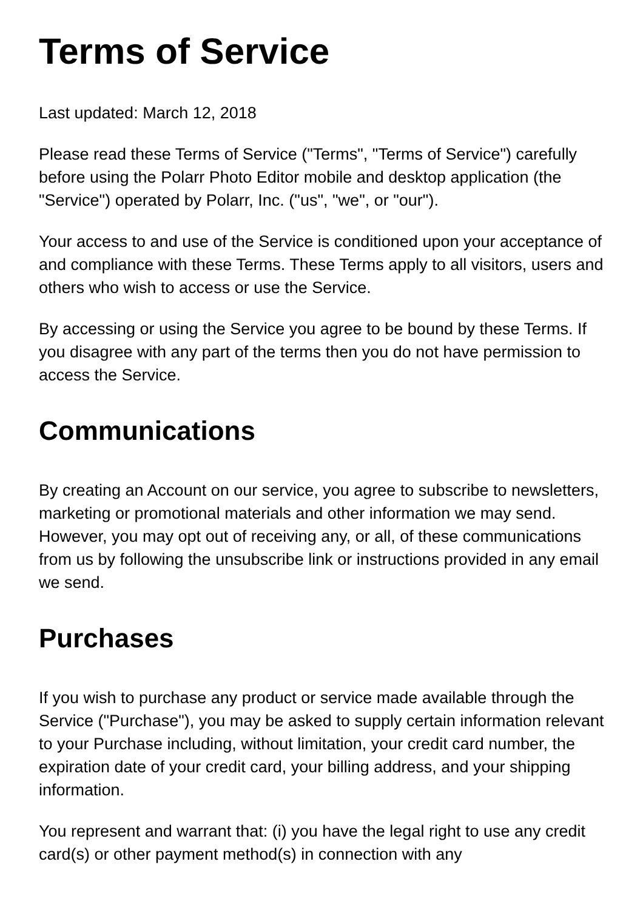Terms of Service
Last updated: March 12, 2018
Please read these Terms of Service ("Terms", "Terms of Service") carefully before using the Polarr Photo Editor mobile and desktop application (the "Service") operated by Polarr, Inc. ("us", "we", or "our").
Your access to and use of the Service is conditioned upon your acceptance of and compliance with these Terms. These Terms apply to all visitors, users and others who wish to access or use the Service.
By accessing or using the Service you agree to be bound by these Terms. If you disagree with any part of the terms then you do not have permission to access the Service.
Communications
By creating an Account on our service, you agree to subscribe to newsletters, marketing or promotional materials and other information we may send. However, you may opt out of receiving any, or all, of these communications from us by following the unsubscribe link or instructions provided in any email we send.
Purchases
If you wish to purchase any product or service made available through the Service ("Purchase"), you may be asked to supply certain information relevant to your Purchase including, without limitation, your credit card number, the expiration date of your credit card, your billing address, and your shipping information.
You represent and warrant that: (i) you have the legal right to use any credit card(s) or other payment method(s) in connection with any